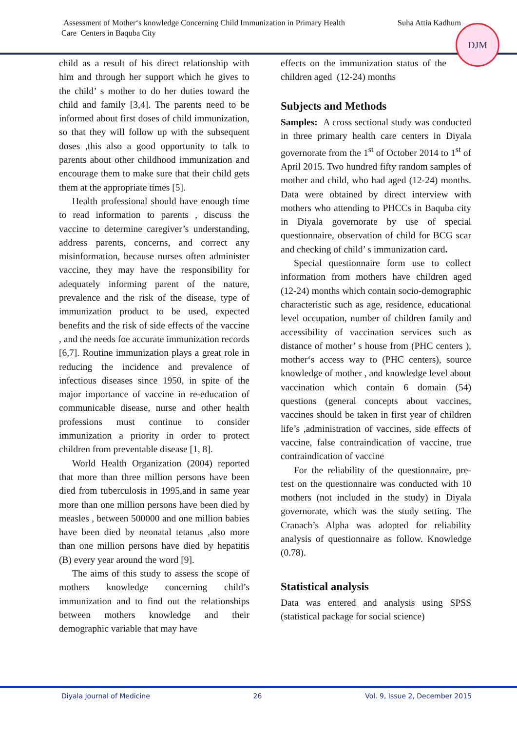Assessment of Mother‘s knowledge Concerning Child Immunization in Primary Health Suha Attia Kadhum
Care Centers in Baquba City
DJM
child as a result of his direct relationship with him and through her support which he gives to the child’ s mother to do her duties toward the child and family [3,4]. The parents need to be informed about first doses of child immunization, so that they will follow up with the subsequent doses ,this also a good opportunity to talk to parents about other childhood immunization and encourage them to make sure that their child gets them at the appropriate times [5].
Health professional should have enough time to read information to parents , discuss the vaccine to determine caregiver’s understanding, address parents, concerns, and correct any misinformation, because nurses often administer vaccine, they may have the responsibility for adequately informing parent of the nature, prevalence and the risk of the disease, type of immunization product to be used, expected benefits and the risk of side effects of the vaccine , and the needs foe accurate immunization records [6,7]. Routine immunization plays a great role in reducing the incidence and prevalence of infectious diseases since 1950, in spite of the major importance of vaccine in re-education of communicable disease, nurse and other health professions must continue to consider immunization a priority in order to protect children from preventable disease [1, 8].
World Health Organization (2004) reported that more than three million persons have been died from tuberculosis in 1995,and in same year more than one million persons have been died by measles , between 500000 and one million babies have been died by neonatal tetanus ,also more than one million persons have died by hepatitis (B) every year around the word [9].
The aims of this study to assess the scope of mothers knowledge concerning child’s immunization and to find out the relationships between mothers knowledge and their demographic variable that may have
effects on the immunization status of the children aged (12-24) months
Subjects and Methods
Samples: A cross sectional study was conducted in three primary health care centers in Diyala governorate from the 1<sup>st</sup> of October 2014 to 1<sup>st</sup> of April 2015. Two hundred fifty random samples of mother and child, who had aged (12-24) months. Data were obtained by direct interview with mothers who attending to PHCCs in Baquba city in Diyala governorate by use of special questionnaire, observation of child for BCG scar and checking of child’ s immunization card.
Special questionnaire form use to collect information from mothers have children aged (12-24) months which contain socio-demographic characteristic such as age, residence, educational level occupation, number of children family and accessibility of vaccination services such as distance of mother’ s house from (PHC centers ), mother‘s access way to (PHC centers), source knowledge of mother , and knowledge level about vaccination which contain 6 domain (54) questions (general concepts about vaccines, vaccines should be taken in first year of children life’s ,administration of vaccines, side effects of vaccine, false contraindication of vaccine, true contraindication of vaccine
For the reliability of the questionnaire, pre-test on the questionnaire was conducted with 10 mothers (not included in the study) in Diyala governorate, which was the study setting. The Cranach’s Alpha was adopted for reliability analysis of questionnaire as follow. Knowledge (0.78).
Statistical analysis
Data was entered and analysis using SPSS (statistical package for social science)
Diyala Journal of Medicine 26 Vol. 9, Issue 2, December 2015